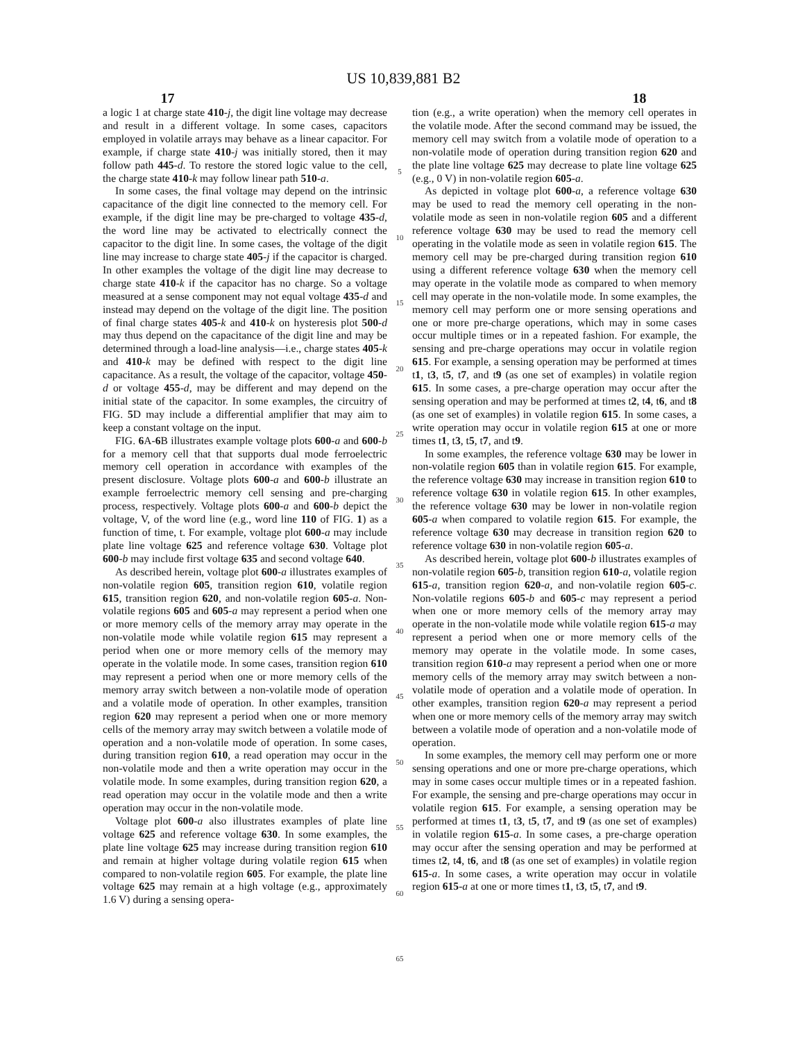US 10,839,881 B2
17 18
a logic 1 at charge state 410-j, the digit line voltage may decrease and result in a different voltage. In some cases, capacitors employed in volatile arrays may behave as a linear capacitor. For example, if charge state 410-j was initially stored, then it may follow path 445-d. To restore the stored logic value to the cell, the charge state 410-k may follow linear path 510-a.
In some cases, the final voltage may depend on the intrinsic capacitance of the digit line connected to the memory cell. For example, if the digit line may be pre-charged to voltage 435-d, the word line may be activated to electrically connect the capacitor to the digit line. In some cases, the voltage of the digit line may increase to charge state 405-j if the capacitor is charged. In other examples the voltage of the digit line may decrease to charge state 410-k if the capacitor has no charge. So a voltage measured at a sense component may not equal voltage 435-d and instead may depend on the voltage of the digit line. The position of final charge states 405-k and 410-k on hysteresis plot 500-d may thus depend on the capacitance of the digit line and may be determined through a load-line analysis—i.e., charge states 405-k and 410-k may be defined with respect to the digit line capacitance. As a result, the voltage of the capacitor, voltage 450-d or voltage 455-d, may be different and may depend on the initial state of the capacitor. In some examples, the circuitry of FIG. 5 D may include a differential amplifier that may aim to keep a constant voltage on the input.
FIG. 6 A-6 B illustrates example voltage plots 600-a and 600-b for a memory cell that that supports dual mode ferroelectric memory cell operation in accordance with examples of the present disclosure. Voltage plots 600-a and 600-b illustrate an example ferroelectric memory cell sensing and pre-charging process, respectively. Voltage plots 600-a and 600-b depict the voltage, V, of the word line (e.g., word line 110 of FIG. 1) as a function of time, t. For example, voltage plot 600-a may include plate line voltage 625 and reference voltage 630. Voltage plot 600-b may include first voltage 635 and second voltage 640.
As described herein, voltage plot 600-a illustrates examples of non-volatile region 605, transition region 610, volatile region 615, transition region 620, and non-volatile region 605-a. Non-volatile regions 605 and 605-a may represent a period when one or more memory cells of the memory array may operate in the non-volatile mode while volatile region 615 may represent a period when one or more memory cells of the memory may operate in the volatile mode. In some cases, transition region 610 may represent a period when one or more memory cells of the memory array switch between a non-volatile mode of operation and a volatile mode of operation. In other examples, transition region 620 may represent a period when one or more memory cells of the memory array may switch between a volatile mode of operation and a non-volatile mode of operation. In some cases, during transition region 610, a read operation may occur in the non-volatile mode and then a write operation may occur in the volatile mode. In some examples, during transition region 620, a read operation may occur in the volatile mode and then a write operation may occur in the non-volatile mode.
Voltage plot 600-a also illustrates examples of plate line voltage 625 and reference voltage 630. In some examples, the plate line voltage 625 may increase during transition region 610 and remain at higher voltage during volatile region 615 when compared to non-volatile region 605. For example, the plate line voltage 625 may remain at a high voltage (e.g., approximately 1.6 V) during a sensing opera-
5
10
15
20
25
30
35
40
45
50
55
60
65
tion (e.g., a write operation) when the memory cell operates in the volatile mode. After the second command may be issued, the memory cell may switch from a volatile mode of operation to a non-volatile mode of operation during transition region 620 and the plate line voltage 625 may decrease to plate line voltage 625 (e.g., 0 V) in non-volatile region 605-a.
As depicted in voltage plot 600-a, a reference voltage 630 may be used to read the memory cell operating in the non-volatile mode as seen in non-volatile region 605 and a different reference voltage 630 may be used to read the memory cell operating in the volatile mode as seen in volatile region 615. The memory cell may be pre-charged during transition region 610 using a different reference voltage 630 when the memory cell may operate in the volatile mode as compared to when memory cell may operate in the non-volatile mode. In some examples, the memory cell may perform one or more sensing operations and one or more pre-charge operations, which may in some cases occur multiple times or in a repeated fashion. For example, the sensing and pre-charge operations may occur in volatile region 615. For example, a sensing operation may be performed at times t1, t3, t5, t7, and t9 (as one set of examples) in volatile region 615. In some cases, a pre-charge operation may occur after the sensing operation and may be performed at times t2, t4, t6, and t8 (as one set of examples) in volatile region 615. In some cases, a write operation may occur in volatile region 615 at one or more times t1, t3, t5, t7, and t9.
In some examples, the reference voltage 630 may be lower in non-volatile region 605 than in volatile region 615. For example, the reference voltage 630 may increase in transition region 610 to reference voltage 630 in volatile region 615. In other examples, the reference voltage 630 may be lower in non-volatile region 605-a when compared to volatile region 615. For example, the reference voltage 630 may decrease in transition region 620 to reference voltage 630 in non-volatile region 605-a.
As described herein, voltage plot 600-b illustrates examples of non-volatile region 605-b, transition region 610-a, volatile region 615-a, transition region 620-a, and non-volatile region 605-c. Non-volatile regions 605-b and 605-c may represent a period when one or more memory cells of the memory array may operate in the non-volatile mode while volatile region 615-a may represent a period when one or more memory cells of the memory may operate in the volatile mode. In some cases, transition region 610-a may represent a period when one or more memory cells of the memory array may switch between a non-volatile mode of operation and a volatile mode of operation. In other examples, transition region 620-a may represent a period when one or more memory cells of the memory array may switch between a volatile mode of operation and a non-volatile mode of operation.
In some examples, the memory cell may perform one or more sensing operations and one or more pre-charge operations, which may in some cases occur multiple times or in a repeated fashion. For example, the sensing and pre-charge operations may occur in volatile region 615. For example, a sensing operation may be performed at times t1, t3, t5, t7, and t9 (as one set of examples) in volatile region 615-a. In some cases, a pre-charge operation may occur after the sensing operation and may be performed at times t2, t4, t6, and t8 (as one set of examples) in volatile region 615-a. In some cases, a write operation may occur in volatile region 615-a at one or more times t1, t3, t5, t7, and t9.